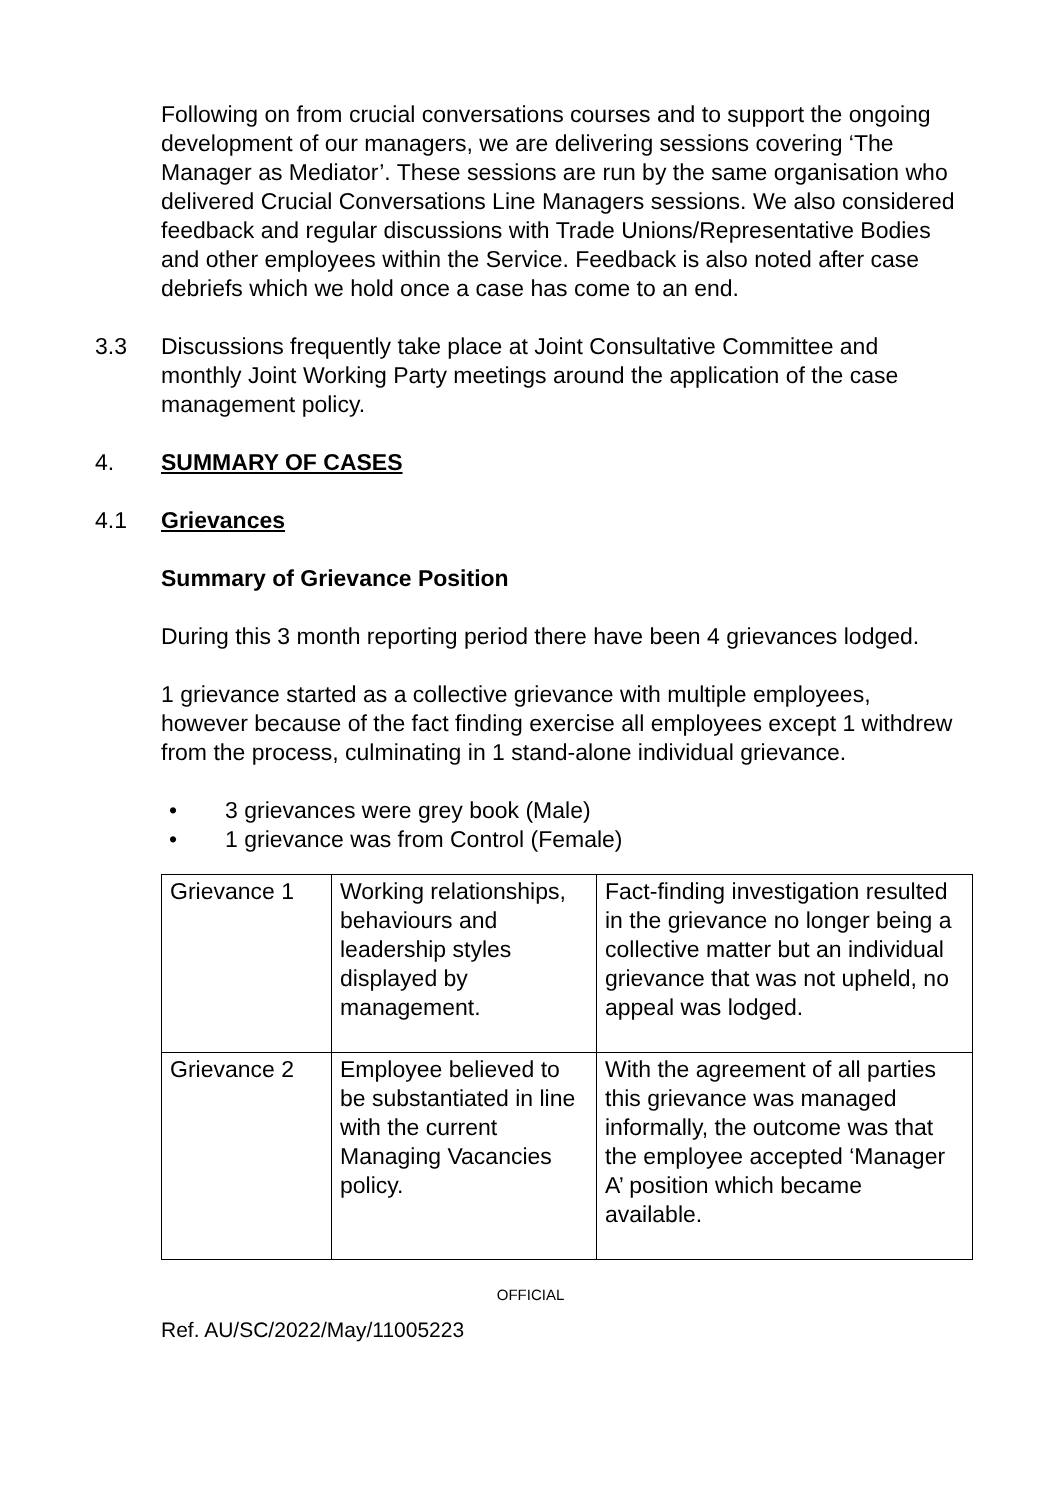Following on from crucial conversations courses and to support the ongoing development of our managers, we are delivering sessions covering ‘The Manager as Mediator’. These sessions are run by the same organisation who delivered Crucial Conversations Line Managers sessions. We also considered feedback and regular discussions with Trade Unions/Representative Bodies and other employees within the Service. Feedback is also noted after case debriefs which we hold once a case has come to an end.
3.3 Discussions frequently take place at Joint Consultative Committee and monthly Joint Working Party meetings around the application of the case management policy.
4. SUMMARY OF CASES
4.1 Grievances
Summary of Grievance Position
During this 3 month reporting period there have been 4 grievances lodged.
1 grievance started as a collective grievance with multiple employees, however because of the fact finding exercise all employees except 1 withdrew from the process, culminating in 1 stand-alone individual grievance.
• 3 grievances were grey book (Male)
• 1 grievance was from Control (Female)
| Grievance 1 | Working relationships, behaviours and leadership styles displayed by management. | Fact-finding investigation resulted in the grievance no longer being a collective matter but an individual grievance that was not upheld, no appeal was lodged. |
| Grievance 2 | Employee believed to be substantiated in line with the current Managing Vacancies policy. | With the agreement of all parties this grievance was managed informally, the outcome was that the employee accepted ‘Manager A’ position which became available. |
OFFICIAL
Ref. AU/SC/2022/May/11005223